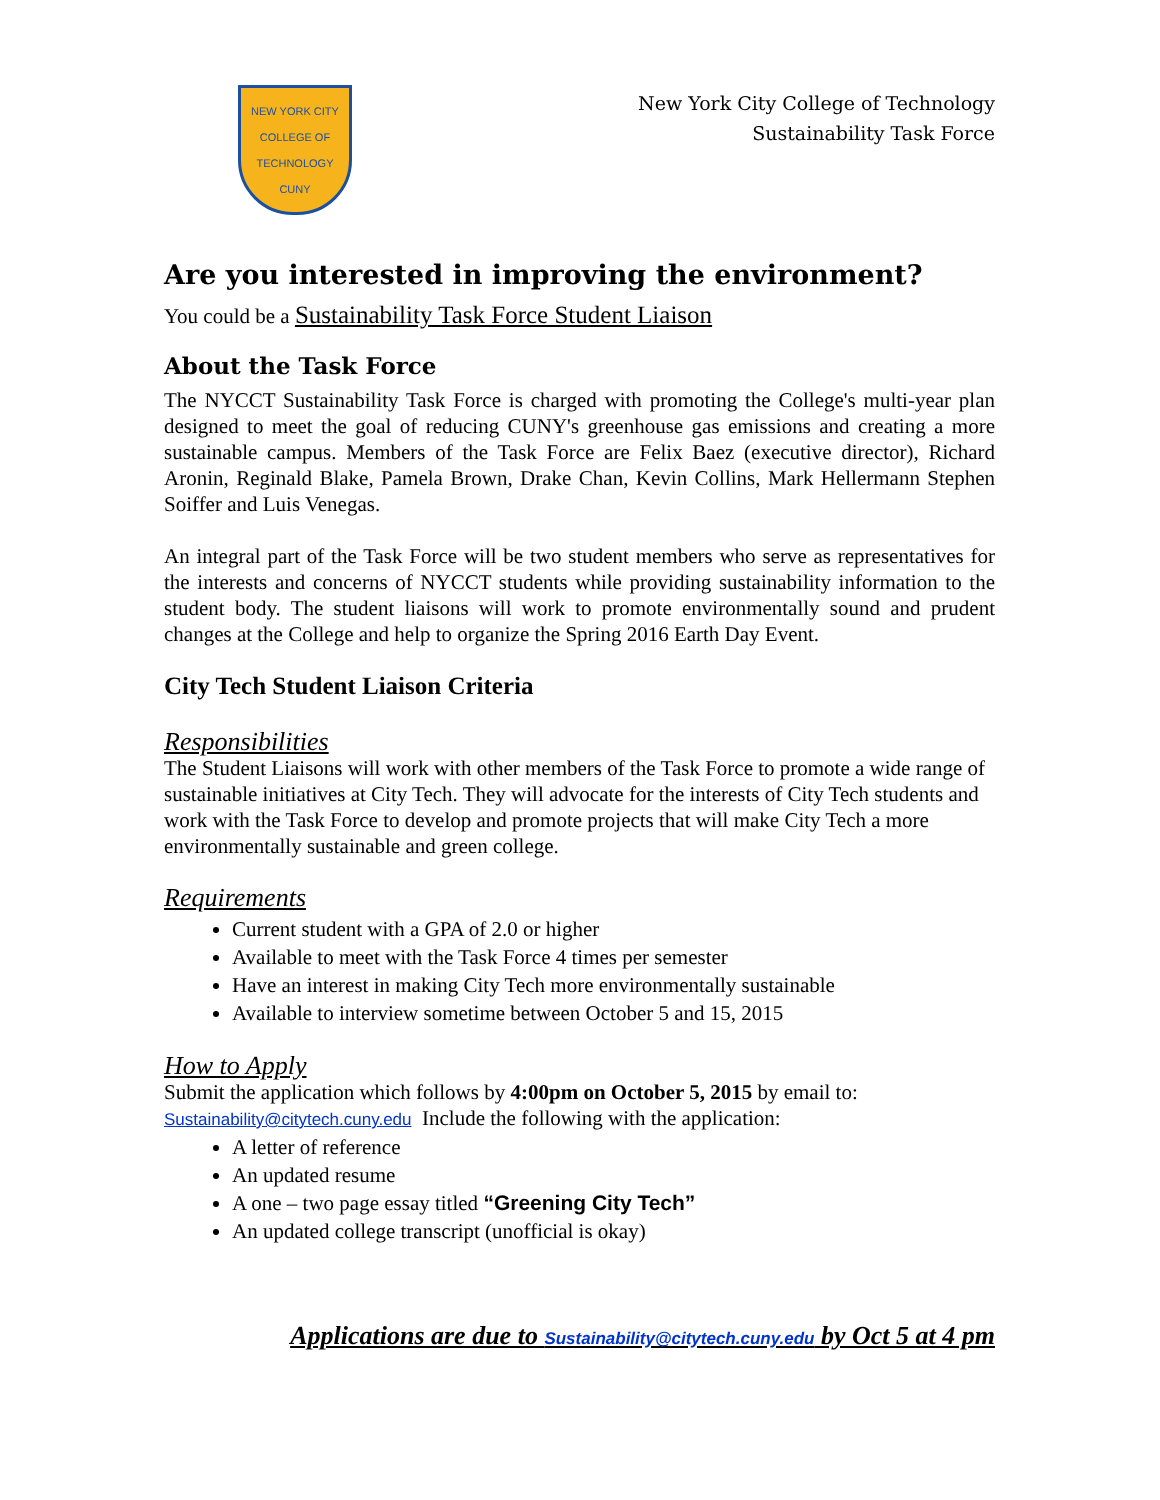NEW YORK CITY
COLLEGE OF TECHNOLOGY
CUNY
New York City College of Technology
Sustainability Task Force
Are you interested in improving the environment?
You could be a Sustainability Task Force Student Liaison
About the Task Force
The NYCCT Sustainability Task Force is charged with promoting the College's multi-year plan designed to meet the goal of reducing CUNY's greenhouse gas emissions and creating a more sustainable campus. Members of the Task Force are Felix Baez (executive director), Richard Aronin, Reginald Blake, Pamela Brown, Drake Chan, Kevin Collins, Mark Hellermann Stephen Soiffer and Luis Venegas.
An integral part of the Task Force will be two student members who serve as representatives for the interests and concerns of NYCCT students while providing sustainability information to the student body. The student liaisons will work to promote environmentally sound and prudent changes at the College and help to organize the Spring 2016 Earth Day Event.
City Tech Student Liaison Criteria
Responsibilities
The Student Liaisons will work with other members of the Task Force to promote a wide range of sustainable initiatives at City Tech. They will advocate for the interests of City Tech students and work with the Task Force to develop and promote projects that will make City Tech a more environmentally sustainable and green college.
Requirements
Current student with a GPA of 2.0 or higher
Available to meet with the Task Force 4 times per semester
Have an interest in making City Tech more environmentally sustainable
Available to interview sometime between October 5 and 15, 2015
How to Apply
Submit the application which follows by 4:00pm on October 5, 2015 by email to:
Sustainability@citytech.cuny.edu Include the following with the application:
A letter of reference
An updated resume
A one – two page essay titled “Greening City Tech”
An updated college transcript (unofficial is okay)
Applications are due to Sustainability@citytech.cuny.edu by Oct 5 at 4 pm